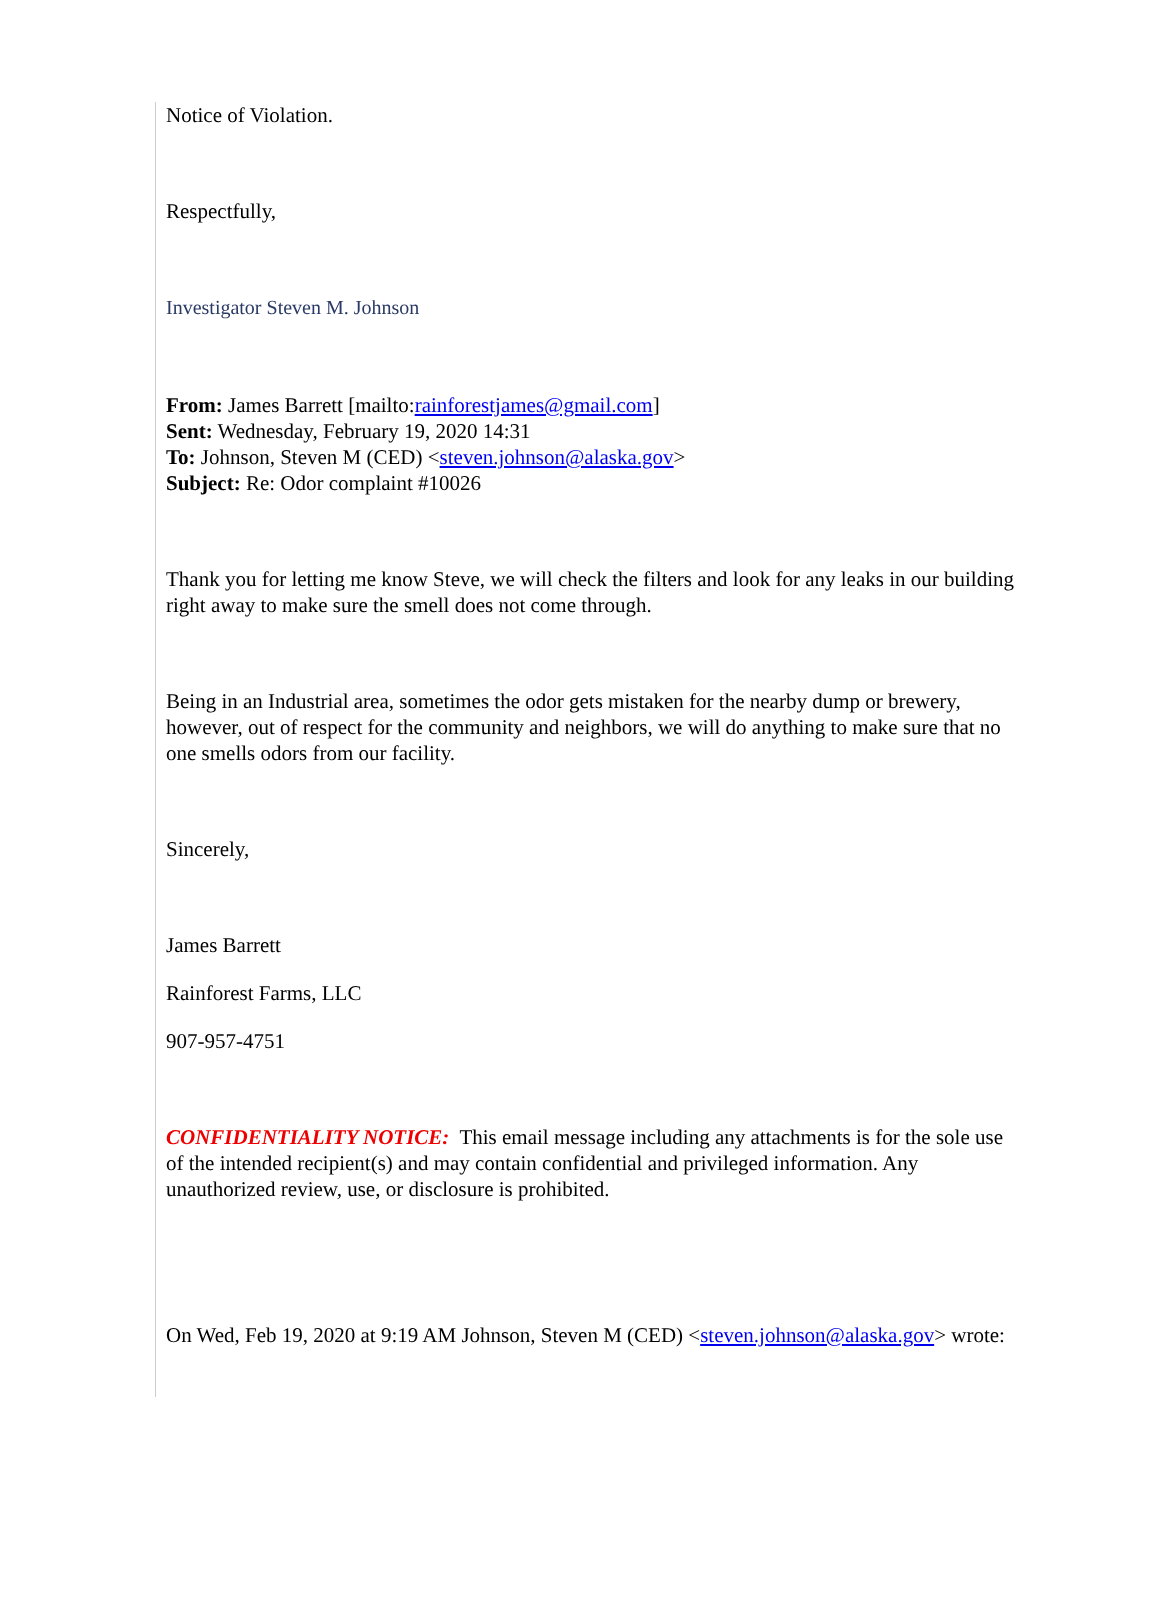Notice of Violation.
Respectfully,
Investigator Steven M. Johnson
From: James Barrett [mailto:rainforestjames@gmail.com]
Sent: Wednesday, February 19, 2020 14:31
To: Johnson, Steven M (CED) <steven.johnson@alaska.gov>
Subject: Re: Odor complaint #10026
Thank you for letting me know Steve, we will check the filters and look for any leaks in our building right away to make sure the smell does not come through.
Being in an Industrial area, sometimes the odor gets mistaken for the nearby dump or brewery, however, out of respect for the community and neighbors, we will do anything to make sure that no one smells odors from our facility.
Sincerely,
James Barrett
Rainforest Farms, LLC
907-957-4751
CONFIDENTIALITY NOTICE: This email message including any attachments is for the sole use of the intended recipient(s) and may contain confidential and privileged information. Any unauthorized review, use, or disclosure is prohibited.
On Wed, Feb 19, 2020 at 9:19 AM Johnson, Steven M (CED) <steven.johnson@alaska.gov> wrote: